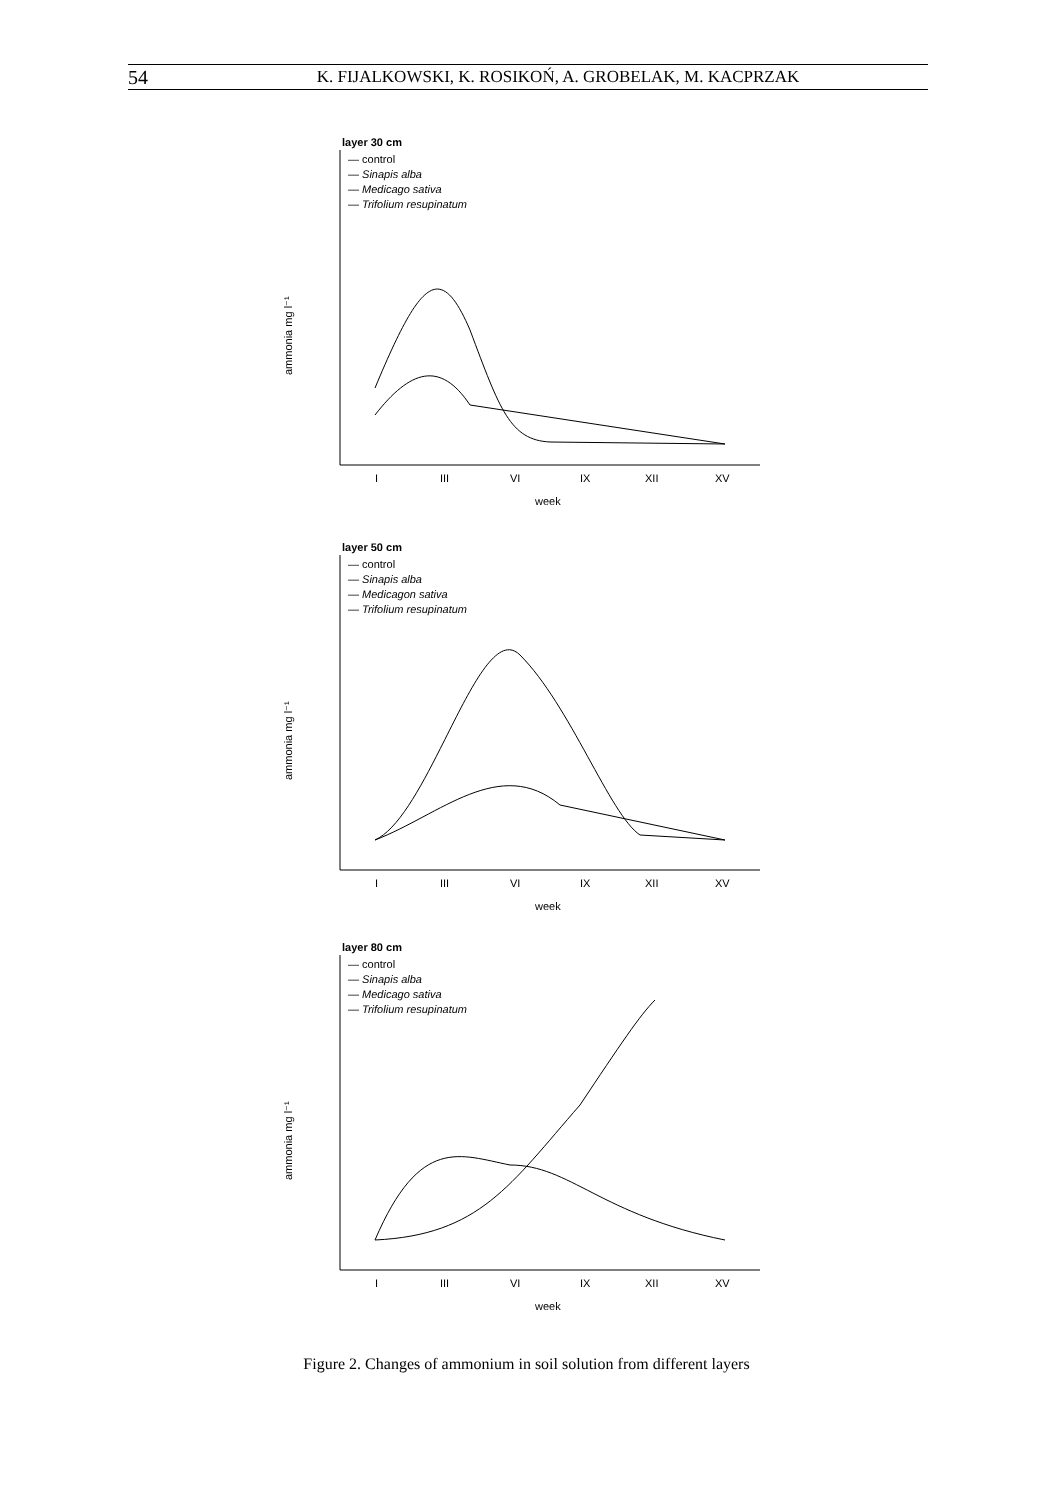54 K. FIJALKOWSKI, K. ROSIKOŃ, A. GROBELAK, M. KACPRZAK
layer 30 cm
— control
— Sinapis alba
— Medicago sativa
— Trifolium resupinatum
ammonia mg l⁻¹
I
III
VI
IX
XII
XV
week
layer 50 cm
— control
— Sinapis alba
— Medicagon sativa
— Trifolium resupinatum
ammonia mg l⁻¹
I
III
VI
IX
XII
XV
week
layer 80 cm
— control
— Sinapis alba
— Medicago sativa
— Trifolium resupinatum
ammonia mg l⁻¹
I
III
VI
IX
XII
XV
week
Figure 2. Changes of ammonium in soil solution from different layers